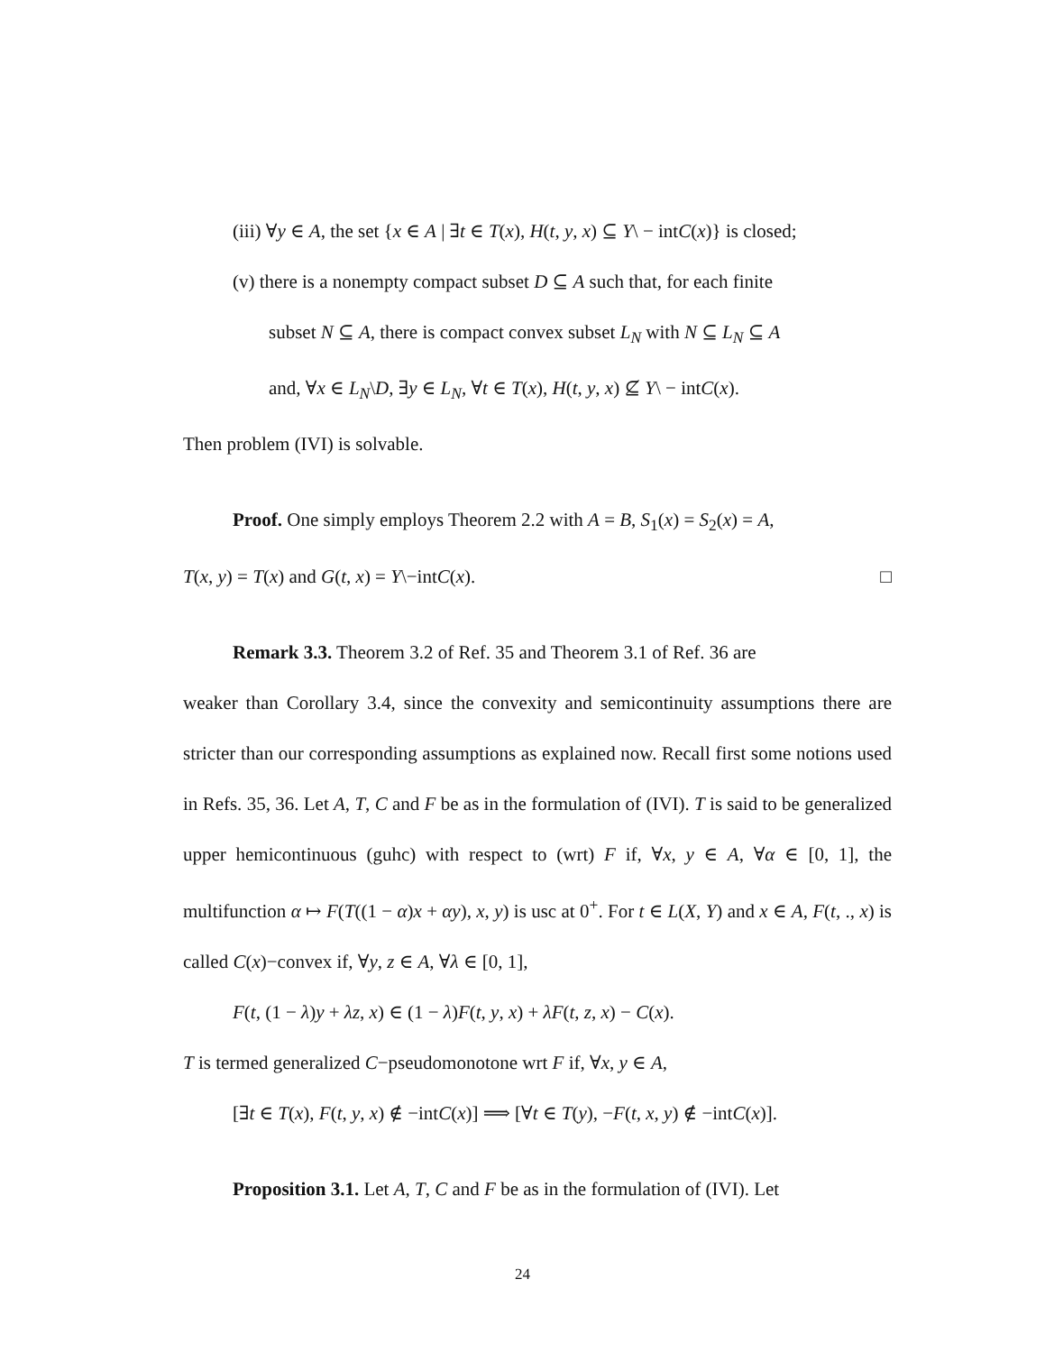(iii) ∀y ∈ A, the set {x ∈ A | ∃t ∈ T(x), H(t, y, x) ⊆ Y\ − intC(x)} is closed;
(v) there is a nonempty compact subset D ⊆ A such that, for each finite
subset N ⊆ A, there is compact convex subset L<sub>N</sub> with N ⊆ L<sub>N</sub> ⊆ A
and, ∀x ∈ L<sub>N</sub>\D, ∃y ∈ L<sub>N</sub>, ∀t ∈ T(x), H(t, y, x) ⊈ Y\ − intC(x).
Then problem (IVI) is solvable.
Proof. One simply employs Theorem 2.2 with A = B, S<sub>1</sub>(x) = S<sub>2</sub>(x) = A,
T(x, y) = T(x) and G(t, x) = Y\−intC(x). □
Remark 3.3. Theorem 3.2 of Ref. 35 and Theorem 3.1 of Ref. 36 are
weaker than Corollary 3.4, since the convexity and semicontinuity assumptions there are stricter than our corresponding assumptions as explained now. Recall first some notions used in Refs. 35, 36. Let A, T, C and F be as in the formulation of (IVI). T is said to be generalized upper hemicontinuous (guhc) with respect to (wrt) F if, ∀x, y ∈ A, ∀α ∈ [0, 1], the multifunction α ↦ F(T((1 − α)x + αy), x, y) is usc at 0<sup>+</sup>. For t ∈ L(X, Y) and x ∈ A, F(t, ., x) is called C(x)−convex if, ∀y, z ∈ A, ∀λ ∈ [0, 1],
F(t, (1 − λ)y + λz, x) ∈ (1 − λ)F(t, y, x) + λF(t, z, x) − C(x).
T is termed generalized C−pseudomonotone wrt F if, ∀x, y ∈ A,
[∃t ∈ T(x), F(t, y, x) ∉ −intC(x)] ⟹ [∀t ∈ T(y), −F(t, x, y) ∉ −intC(x)].
Proposition 3.1. Let A, T, C and F be as in the formulation of (IVI). Let
24